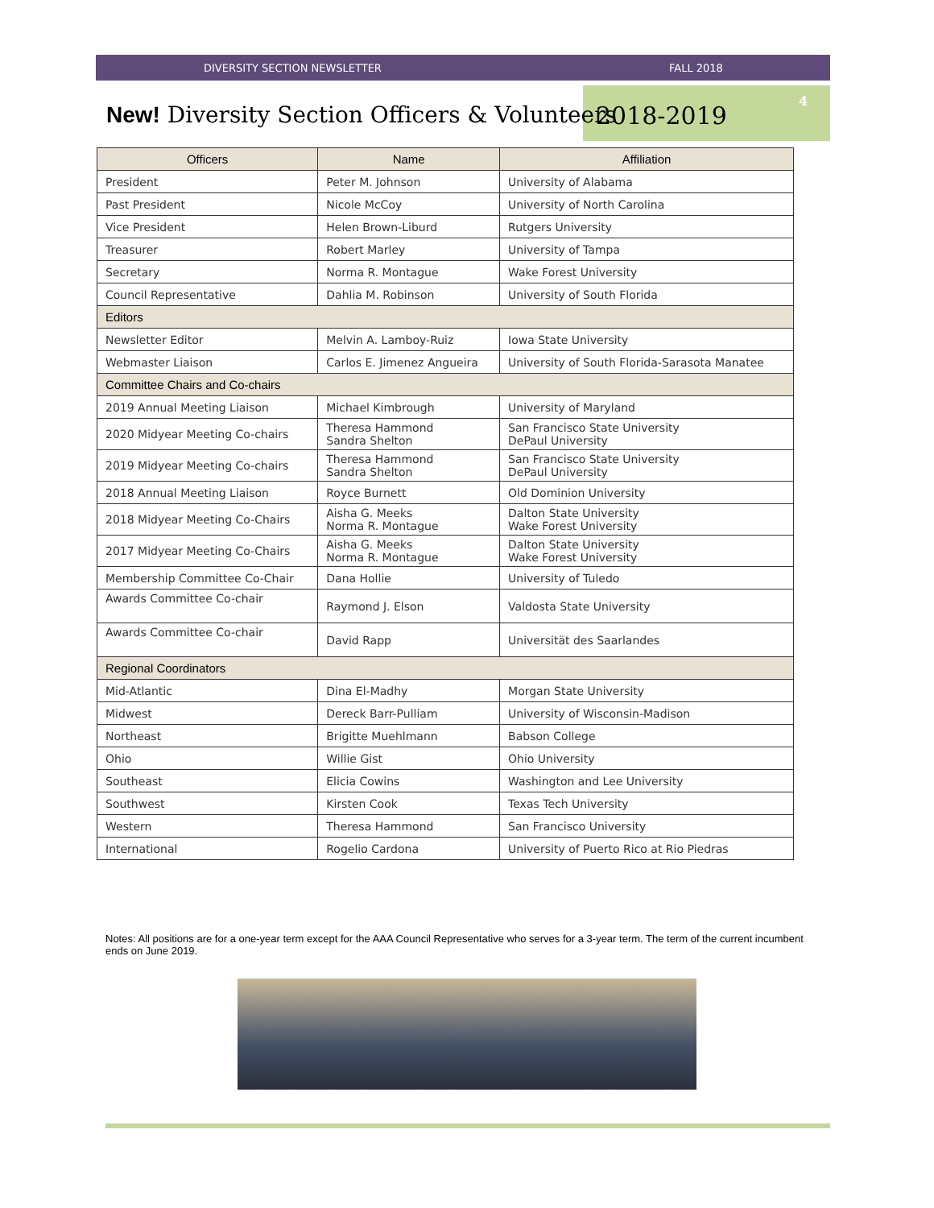DIVERSITY SECTION NEWSLETTER FALL 2018
4
New! Diversity Section Officers & Volunteers
2018-2019
| Officers | Name | Affiliation |
| --- | --- | --- |
| President | Peter M. Johnson | University of Alabama |
| Past President | Nicole McCoy | University of North Carolina |
| Vice President | Helen Brown-Liburd | Rutgers University |
| Treasurer | Robert Marley | University of Tampa |
| Secretary | Norma R. Montague | Wake Forest University |
| Council Representative | Dahlia M. Robinson | University of South Florida |
| Editors | | |
| Newsletter Editor | Melvin A. Lamboy-Ruiz | Iowa State University |
| Webmaster Liaison | Carlos E. Jimenez Angueira | University of South Florida-Sarasota Manatee |
| Committee Chairs and Co-chairs | | |
| 2019 Annual Meeting Liaison | Michael Kimbrough | University of Maryland |
| 2020 Midyear Meeting Co-chairs | Theresa Hammond Sandra Shelton | San Francisco State University DePaul University |
| 2019 Midyear Meeting Co-chairs | Theresa Hammond Sandra Shelton | San Francisco State University DePaul University |
| 2018 Annual Meeting Liaison | Royce Burnett | Old Dominion University |
| 2018 Midyear Meeting Co-Chairs | Aisha G. Meeks Norma R. Montague | Dalton State University Wake Forest University |
| 2017 Midyear Meeting Co-Chairs | Aisha G. Meeks Norma R. Montague | Dalton State University Wake Forest University |
| Membership Committee Co-Chair | Dana Hollie | University of Tuledo |
| Awards Committee Co-chair | Raymond J. Elson | Valdosta State University |
| Awards Committee Co-chair | David Rapp | Universität des Saarlandes |
| Regional Coordinators | | |
| Mid-Atlantic | Dina El-Madhy | Morgan State University |
| Midwest | Dereck Barr-Pulliam | University of Wisconsin-Madison |
| Northeast | Brigitte Muehlmann | Babson College |
| Ohio | Willie Gist | Ohio University |
| Southeast | Elicia Cowins | Washington and Lee University |
| Southwest | Kirsten Cook | Texas Tech University |
| Western | Theresa Hammond | San Francisco University |
| International | Rogelio Cardona | University of Puerto Rico at Rio Piedras |
Notes: All positions are for a one-year term except for the AAA Council Representative who serves for a 3-year term. The term of the current incumbent ends on June 2019.